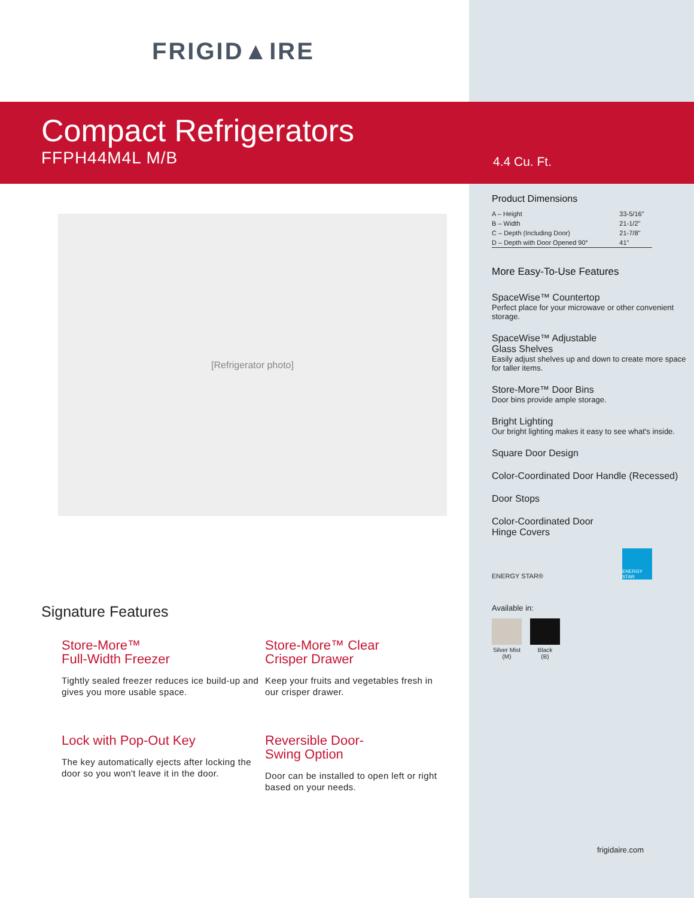FRIGID▲IRE
Compact Refrigerators
FFPH44M4L M/B
4.4 Cu. Ft.
[Refrigerator photo]
Signature Features
Store-More™
Full-Width Freezer
Tightly sealed freezer reduces ice build-up and gives you more usable space.
Store-More™ Clear
Crisper Drawer
Keep your fruits and vegetables fresh in our crisper drawer.
Lock with Pop-Out Key
The key automatically ejects after locking the door so you won't leave it in the door.
Reversible Door-
Swing Option
Door can be installed to open left or right based on your needs.
Product Dimensions
| A – Height | 33-5/16" |
| B – Width | 21-1/2" |
| C – Depth (Including Door) | 21-7/8" |
| D – Depth with Door Opened 90° | 41" |
More Easy-To-Use Features
SpaceWise™ Countertop
Perfect place for your microwave or other convenient storage.
SpaceWise™ Adjustable
Glass Shelves
Easily adjust shelves up and down to create more space for taller items.
Store-More™ Door Bins
Door bins provide ample storage.
Bright Lighting
Our bright lighting makes it easy to see what's inside.
Square Door Design
Color-Coordinated Door Handle (Recessed)
Door Stops
Color-Coordinated Door
Hinge Covers
ENERGY STAR® ENERGY STAR
Available in:
Silver Mist
(M)
Black
(B)
frigidaire.com